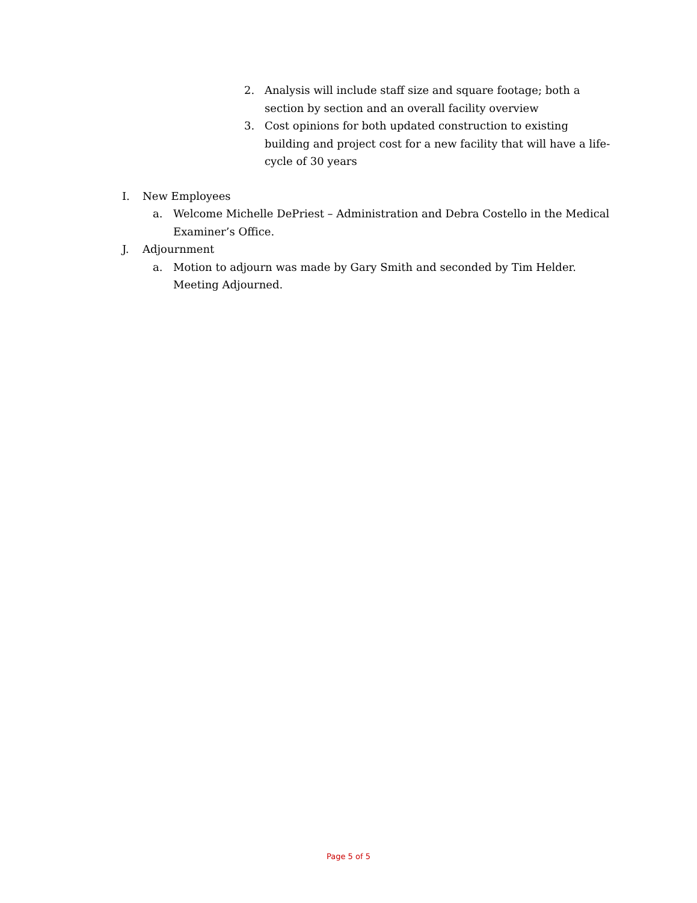2. Analysis will include staff size and square footage; both a section by section and an overall facility overview
3. Cost opinions for both updated construction to existing building and project cost for a new facility that will have a life-cycle of 30 years
I. New Employees
a. Welcome Michelle DePriest – Administration and Debra Costello in the Medical Examiner’s Office.
J. Adjournment
a. Motion to adjourn was made by Gary Smith and seconded by Tim Helder. Meeting Adjourned.
Page 5 of 5